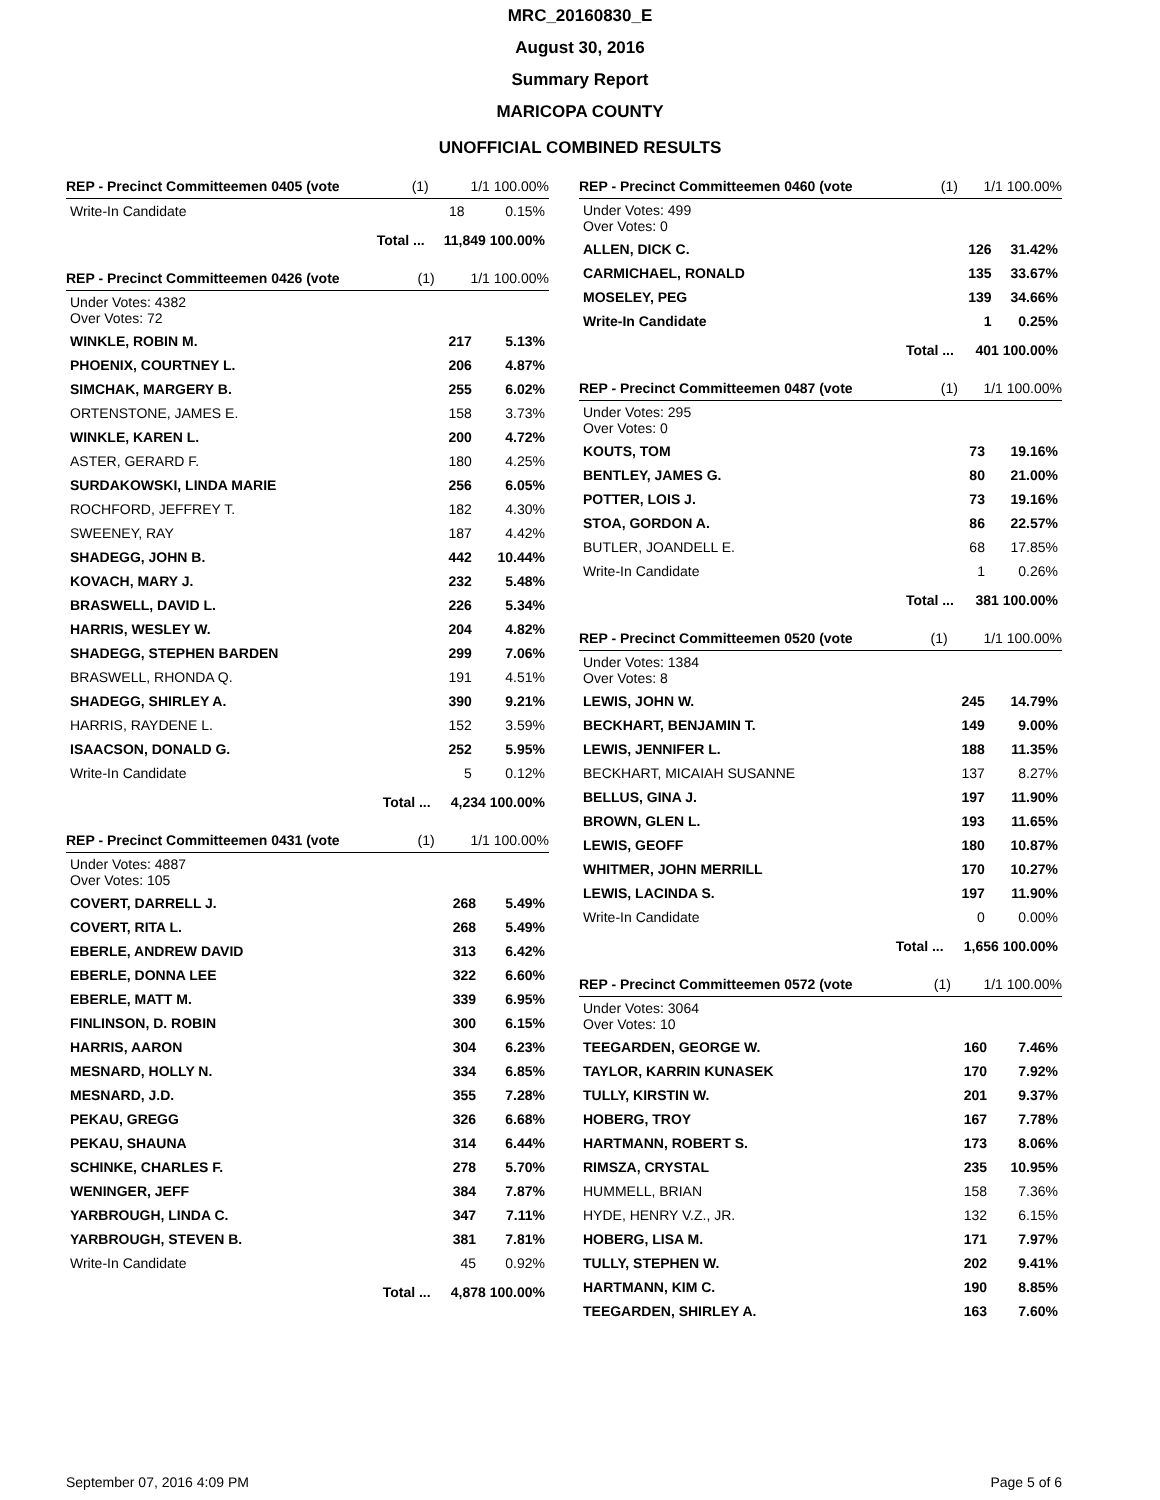MRC_20160830_E
August 30, 2016
Summary Report
MARICOPA COUNTY
UNOFFICIAL COMBINED RESULTS
| REP - Precinct Committeemen 0405 (vote | (1) | 1/1 100.00% | |
| --- | --- | --- | --- |
| Write-In Candidate | | 18 | 0.15% |
| | Total ... | 11,849 100.00% | |
| REP - Precinct Committeemen 0426 (vote | (1) | 1/1 100.00% | |
| --- | --- | --- | --- |
| Under Votes: 4382 Over Votes: 72 | | | |
| WINKLE, ROBIN M. | | 217 | 5.13% |
| PHOENIX, COURTNEY L. | | 206 | 4.87% |
| SIMCHAK, MARGERY B. | | 255 | 6.02% |
| ORTENSTONE, JAMES E. | | 158 | 3.73% |
| WINKLE, KAREN L. | | 200 | 4.72% |
| ASTER, GERARD F. | | 180 | 4.25% |
| SURDAKOWSKI, LINDA MARIE | | 256 | 6.05% |
| ROCHFORD, JEFFREY T. | | 182 | 4.30% |
| SWEENEY, RAY | | 187 | 4.42% |
| SHADEGG, JOHN B. | | 442 | 10.44% |
| KOVACH, MARY J. | | 232 | 5.48% |
| BRASWELL, DAVID L. | | 226 | 5.34% |
| HARRIS, WESLEY W. | | 204 | 4.82% |
| SHADEGG, STEPHEN BARDEN | | 299 | 7.06% |
| BRASWELL, RHONDA Q. | | 191 | 4.51% |
| SHADEGG, SHIRLEY A. | | 390 | 9.21% |
| HARRIS, RAYDENE L. | | 152 | 3.59% |
| ISAACSON, DONALD G. | | 252 | 5.95% |
| Write-In Candidate | | 5 | 0.12% |
| | Total ... | 4,234 100.00% | |
| REP - Precinct Committeemen 0431 (vote | (1) | 1/1 100.00% | |
| --- | --- | --- | --- |
| Under Votes: 4887 Over Votes: 105 | | | |
| COVERT, DARRELL J. | | 268 | 5.49% |
| COVERT, RITA L. | | 268 | 5.49% |
| EBERLE, ANDREW DAVID | | 313 | 6.42% |
| EBERLE, DONNA LEE | | 322 | 6.60% |
| EBERLE, MATT M. | | 339 | 6.95% |
| FINLINSON, D. ROBIN | | 300 | 6.15% |
| HARRIS, AARON | | 304 | 6.23% |
| MESNARD, HOLLY N. | | 334 | 6.85% |
| MESNARD, J.D. | | 355 | 7.28% |
| PEKAU, GREGG | | 326 | 6.68% |
| PEKAU, SHAUNA | | 314 | 6.44% |
| SCHINKE, CHARLES F. | | 278 | 5.70% |
| WENINGER, JEFF | | 384 | 7.87% |
| YARBROUGH, LINDA C. | | 347 | 7.11% |
| YARBROUGH, STEVEN B. | | 381 | 7.81% |
| Write-In Candidate | | 45 | 0.92% |
| | Total ... | 4,878 100.00% | |
| REP - Precinct Committeemen 0460 (vote | (1) | 1/1 100.00% | |
| --- | --- | --- | --- |
| Under Votes: 499 Over Votes: 0 | | | |
| ALLEN, DICK C. | | 126 | 31.42% |
| CARMICHAEL, RONALD | | 135 | 33.67% |
| MOSELEY, PEG | | 139 | 34.66% |
| Write-In Candidate | | 1 | 0.25% |
| | Total ... | 401 100.00% | |
| REP - Precinct Committeemen 0487 (vote | (1) | 1/1 100.00% | |
| --- | --- | --- | --- |
| Under Votes: 295 Over Votes: 0 | | | |
| KOUTS, TOM | | 73 | 19.16% |
| BENTLEY, JAMES G. | | 80 | 21.00% |
| POTTER, LOIS J. | | 73 | 19.16% |
| STOA, GORDON A. | | 86 | 22.57% |
| BUTLER, JOANDELL E. | | 68 | 17.85% |
| Write-In Candidate | | 1 | 0.26% |
| | Total ... | 381 100.00% | |
| REP - Precinct Committeemen 0520 (vote | (1) | 1/1 100.00% | |
| --- | --- | --- | --- |
| Under Votes: 1384 Over Votes: 8 | | | |
| LEWIS, JOHN W. | | 245 | 14.79% |
| BECKHART, BENJAMIN T. | | 149 | 9.00% |
| LEWIS, JENNIFER L. | | 188 | 11.35% |
| BECKHART, MICAIAH SUSANNE | | 137 | 8.27% |
| BELLUS, GINA J. | | 197 | 11.90% |
| BROWN, GLEN L. | | 193 | 11.65% |
| LEWIS, GEOFF | | 180 | 10.87% |
| WHITMER, JOHN MERRILL | | 170 | 10.27% |
| LEWIS, LACINDA S. | | 197 | 11.90% |
| Write-In Candidate | | 0 | 0.00% |
| | Total ... | 1,656 100.00% | |
| REP - Precinct Committeemen 0572 (vote | (1) | 1/1 100.00% | |
| --- | --- | --- | --- |
| Under Votes: 3064 Over Votes: 10 | | | |
| TEEGARDEN, GEORGE W. | | 160 | 7.46% |
| TAYLOR, KARRIN KUNASEK | | 170 | 7.92% |
| TULLY, KIRSTIN W. | | 201 | 9.37% |
| HOBERG, TROY | | 167 | 7.78% |
| HARTMANN, ROBERT S. | | 173 | 8.06% |
| RIMSZA, CRYSTAL | | 235 | 10.95% |
| HUMMELL, BRIAN | | 158 | 7.36% |
| HYDE, HENRY V.Z., JR. | | 132 | 6.15% |
| HOBERG, LISA M. | | 171 | 7.97% |
| TULLY, STEPHEN W. | | 202 | 9.41% |
| HARTMANN, KIM C. | | 190 | 8.85% |
| TEEGARDEN, SHIRLEY A. | | 163 | 7.60% |
September 07, 2016 4:09 PM Page 5 of 6